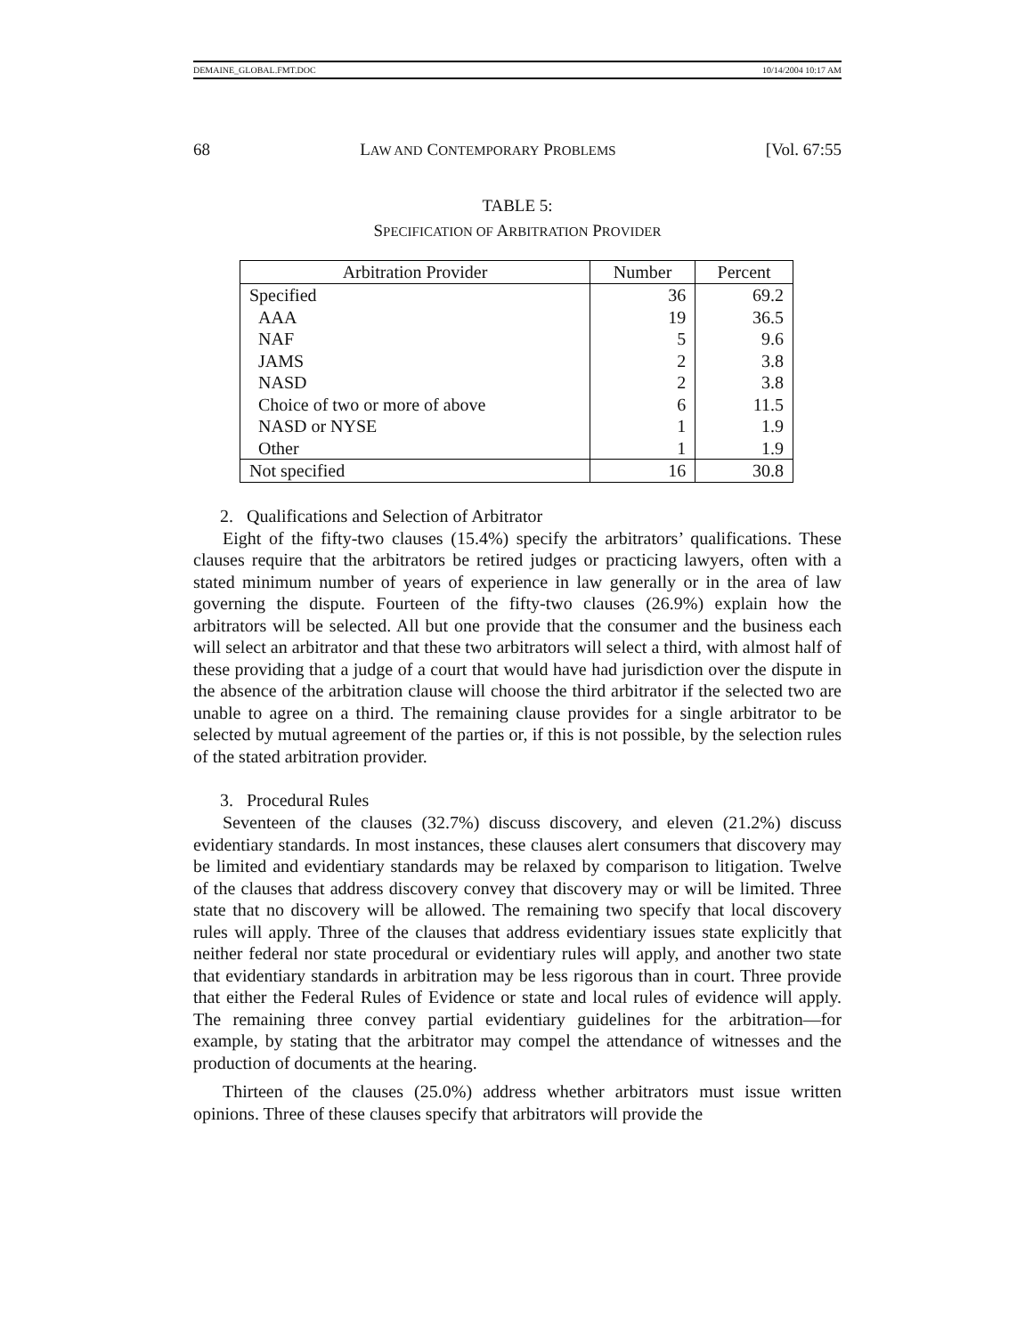DEMAINE_GLOBAL.FMT.DOC 10/14/2004 10:17 AM
68 LAW AND CONTEMPORARY PROBLEMS [Vol. 67:55
TABLE 5:
SPECIFICATION OF ARBITRATION PROVIDER
| Arbitration Provider | Number | Percent |
| --- | --- | --- |
| Specified | 36 | 69.2 |
| AAA | 19 | 36.5 |
| NAF | 5 | 9.6 |
| JAMS | 2 | 3.8 |
| NASD | 2 | 3.8 |
| Choice of two or more of above | 6 | 11.5 |
| NASD or NYSE | 1 | 1.9 |
| Other | 1 | 1.9 |
| Not specified | 16 | 30.8 |
2. Qualifications and Selection of Arbitrator
Eight of the fifty-two clauses (15.4%) specify the arbitrators’ qualifications. These clauses require that the arbitrators be retired judges or practicing lawyers, often with a stated minimum number of years of experience in law generally or in the area of law governing the dispute. Fourteen of the fifty-two clauses (26.9%) explain how the arbitrators will be selected. All but one provide that the consumer and the business each will select an arbitrator and that these two arbitrators will select a third, with almost half of these providing that a judge of a court that would have had jurisdiction over the dispute in the absence of the arbitration clause will choose the third arbitrator if the selected two are unable to agree on a third. The remaining clause provides for a single arbitrator to be selected by mutual agreement of the parties or, if this is not possible, by the selection rules of the stated arbitration provider.
3. Procedural Rules
Seventeen of the clauses (32.7%) discuss discovery, and eleven (21.2%) discuss evidentiary standards. In most instances, these clauses alert consumers that discovery may be limited and evidentiary standards may be relaxed by comparison to litigation. Twelve of the clauses that address discovery convey that discovery may or will be limited. Three state that no discovery will be allowed. The remaining two specify that local discovery rules will apply. Three of the clauses that address evidentiary issues state explicitly that neither federal nor state procedural or evidentiary rules will apply, and another two state that evidentiary standards in arbitration may be less rigorous than in court. Three provide that either the Federal Rules of Evidence or state and local rules of evidence will apply. The remaining three convey partial evidentiary guidelines for the arbitration—for example, by stating that the arbitrator may compel the attendance of witnesses and the production of documents at the hearing.
Thirteen of the clauses (25.0%) address whether arbitrators must issue written opinions. Three of these clauses specify that arbitrators will provide the